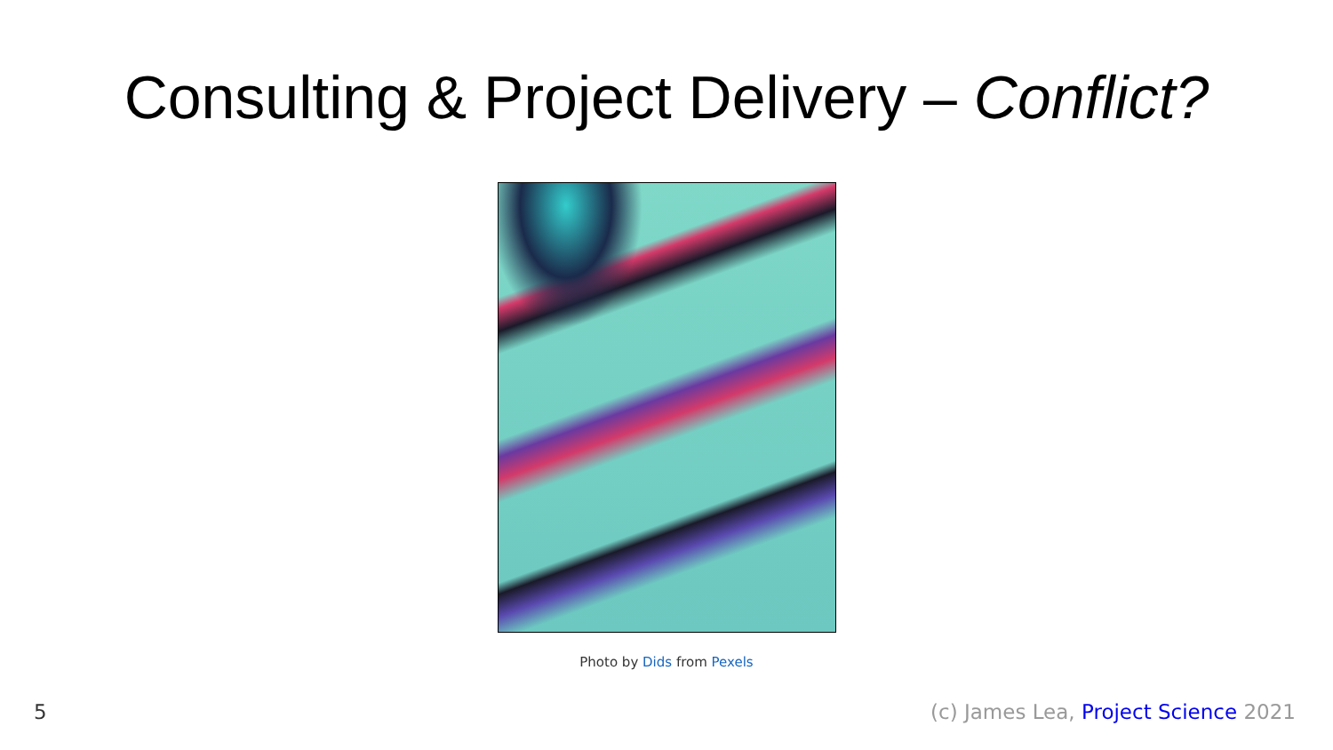Consulting & Project Delivery – Conflict?
Photo by Dids from Pexels
5 (c) James Lea, Project Science 2021